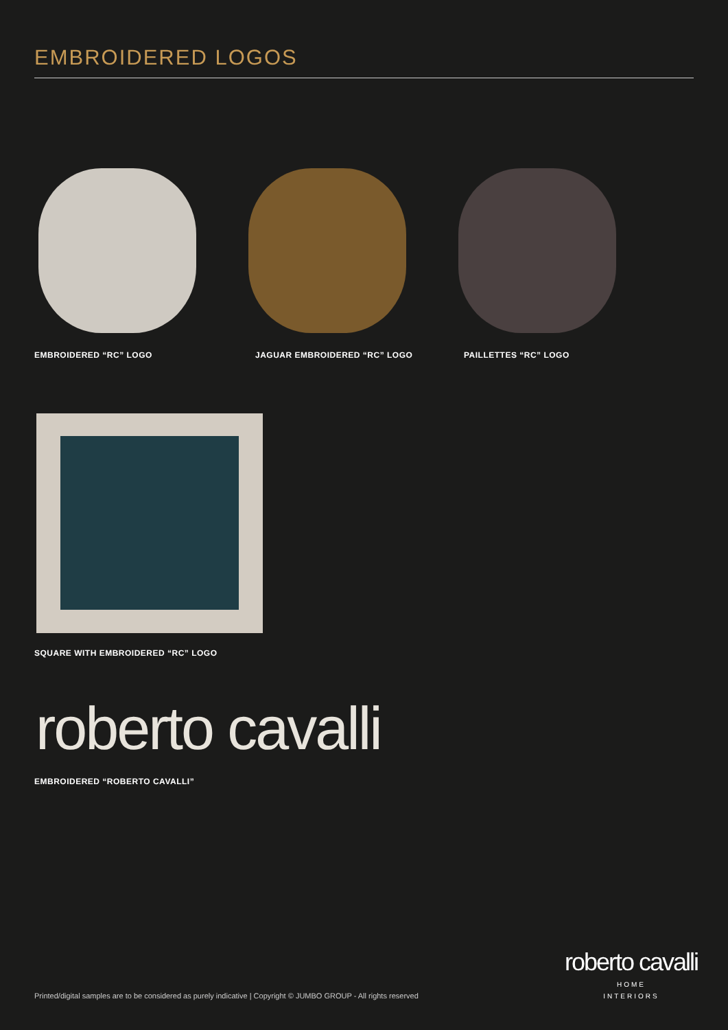EMBROIDERED LOGOS
EMBROIDERED “RC” LOGO JAGUAR EMBROIDERED “RC” LOGO PAILLETTES “RC” LOGO
SQUARE WITH EMBROIDERED “RC” LOGO
roberto cavalli
EMBROIDERED “ROBERTO CAVALLI”
Printed/digital samples are to be considered as purely indicative | Copyright © JUMBO GROUP - All rights reserved
roberto cavalli
HOME
INTERIORS